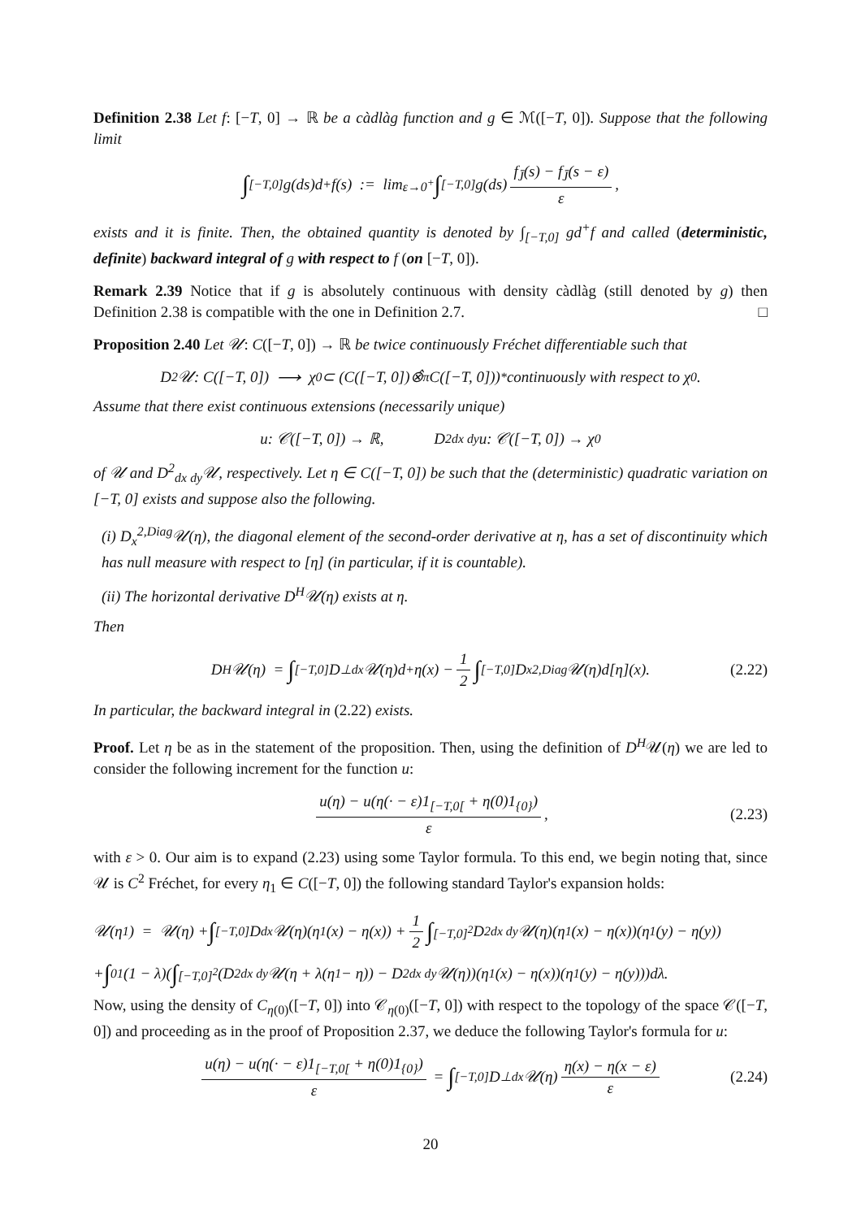Definition 2.38 Let f: [−T, 0] → ℝ be a càdlàg function and g ∈ ℳ([−T, 0]). Suppose that the following limit
∫<sub>[−T,0]</sub> g(ds)d<sup>+</sup>f(s) := lim<sub>ε→0<sup>+</sup></sub> ∫<sub>[−T,0]</sub> g(ds) f<sub>J̄</sub>(s) − f<sub>J̄</sub>(s − ε) ε,
exists and it is finite. Then, the obtained quantity is denoted by ∫<sub>[−T,0]</sub> gd<sup>+</sup>f and called (deterministic, definite) backward integral of g with respect to f (on [−T, 0]).
Remark 2.39 Notice that if g is absolutely continuous with density càdlàg (still denoted by g) then Definition 2.38 is compatible with the one in Definition 2.7. □
Proposition 2.40 Let 𝒰: C([−T, 0]) → ℝ be twice continuously Fréchet differentiable such that
D<sup>2</sup>𝒰: C([−T, 0]) ⟶ χ<sub>0</sub> ⊂ (C([−T, 0])⊗̂<sub>π</sub>C([−T, 0]))<sup>*</sup> continuously with respect to χ<sub>0</sub>.
Assume that there exist continuous extensions (necessarily unique)
u: 𝒞([−T, 0]) → ℝ, D<sup>2</sup><sub>dx dy</sub>u: 𝒞([−T, 0]) → χ<sub>0</sub>
of 𝒰 and D<sup>2</sup><sub>dx dy</sub>𝒰, respectively. Let η ∈ C([−T, 0]) be such that the (deterministic) quadratic variation on [−T, 0] exists and suppose also the following.
(i) D<sub>x</sub><sup>2,Diag</sup>𝒰(η), the diagonal element of the second-order derivative at η, has a set of discontinuity which has null measure with respect to [η] (in particular, if it is countable).
(ii) The horizontal derivative D<sup>H</sup>𝒰(η) exists at η.
Then
D<sup>H</sup>𝒰(η) = ∫<sub>[−T,0]</sub> D<sup>⊥</sup><sub>dx</sub>𝒰(η)d<sup>+</sup>η(x) − 1 2 ∫<sub>[−T,0]</sub> D<sub>x</sub><sup>2,Diag</sup>𝒰(η)d[η](x). (2.22)
In particular, the backward integral in (2.22) exists.
Proof. Let η be as in the statement of the proposition. Then, using the definition of D<sup>H</sup>𝒰(η) we are led to consider the following increment for the function u:
u(η) − u(η(· − ε)1<sub>[−T,0[</sub> + η(0)1<sub>{0}</sub>) ε, (2.23)
with ε > 0. Our aim is to expand (2.23) using some Taylor formula. To this end, we begin noting that, since 𝒰 is C<sup>2</sup> Fréchet, for every η<sub>1</sub> ∈ C([−T, 0]) the following standard Taylor's expansion holds:
𝒰(η<sub>1</sub>) = 𝒰(η) + ∫<sub>[−T,0]</sub> D<sub>dx</sub>𝒰(η)(η<sub>1</sub>(x) − η(x)) + 1 2 ∫<sub>[−T,0]<sup>2</sup></sub> D<sup>2</sup><sub>dx dy</sub>𝒰(η)(η<sub>1</sub>(x) − η(x))(η<sub>1</sub>(y) − η(y))
+ ∫<sub>0</sub><sup>1</sup>(1 − λ)( ∫<sub>[−T,0]<sup>2</sup></sub> (D<sup>2</sup><sub>dx dy</sub>𝒰(η + λ(η<sub>1</sub> − η)) − D<sup>2</sup><sub>dx dy</sub>𝒰(η))(η<sub>1</sub>(x) − η(x))(η<sub>1</sub>(y) − η(y)))dλ.
Now, using the density of C<sub>η(0)</sub>([−T, 0]) into 𝒞<sub>η(0)</sub>([−T, 0]) with respect to the topology of the space 𝒞([−T, 0]) and proceeding as in the proof of Proposition 2.37, we deduce the following Taylor's formula for u:
u(η) − u(η(· − ε)1<sub>[−T,0[</sub> + η(0)1<sub>{0}</sub>) ε = ∫<sub>[−T,0]</sub> D<sup>⊥</sup><sub>dx</sub>𝒰(η) η(x) − η(x − ε) ε (2.24)
20